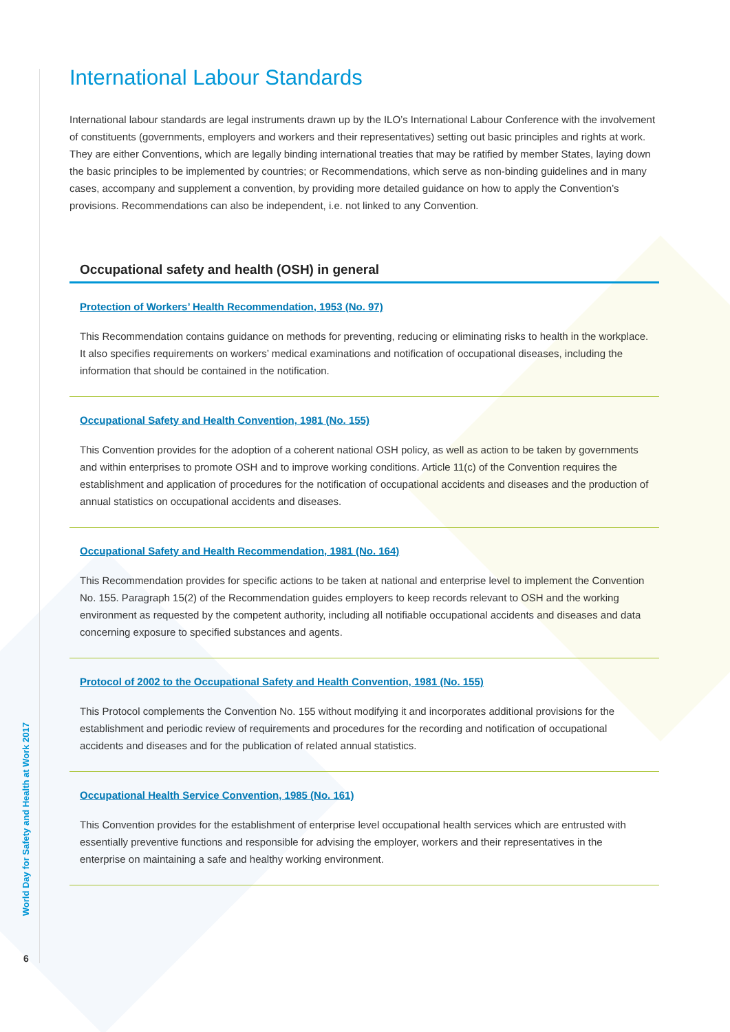International Labour Standards
International labour standards are legal instruments drawn up by the ILO’s International Labour Conference with the involvement of constituents (governments, employers and workers and their representatives) setting out basic principles and rights at work. They are either Conventions, which are legally binding international treaties that may be ratified by member States, laying down the basic principles to be implemented by countries; or Recommendations, which serve as non-binding guidelines and in many cases, accompany and supplement a convention, by providing more detailed guidance on how to apply the Convention’s provisions. Recommendations can also be independent, i.e. not linked to any Convention.
Occupational safety and health (OSH) in general
Protection of Workers’ Health Recommendation, 1953 (No. 97)
This Recommendation contains guidance on methods for preventing, reducing or eliminating risks to health in the workplace. It also specifies requirements on workers’ medical examinations and notification of occupational diseases, including the information that should be contained in the notification.
Occupational Safety and Health Convention, 1981 (No. 155)
This Convention provides for the adoption of a coherent national OSH policy, as well as action to be taken by governments and within enterprises to promote OSH and to improve working conditions. Article 11(c) of the Convention requires the establishment and application of procedures for the notification of occupational accidents and diseases and the production of annual statistics on occupational accidents and diseases.
Occupational Safety and Health Recommendation, 1981 (No. 164)
This Recommendation provides for specific actions to be taken at national and enterprise level to implement the Convention No. 155. Paragraph 15(2) of the Recommendation guides employers to keep records relevant to OSH and the working environment as requested by the competent authority, including all notifiable occupational accidents and diseases and data concerning exposure to specified substances and agents.
Protocol of 2002 to the Occupational Safety and Health Convention, 1981 (No. 155)
This Protocol complements the Convention No. 155 without modifying it and incorporates additional provisions for the establishment and periodic review of requirements and procedures for the recording and notification of occupational accidents and diseases and for the publication of related annual statistics.
Occupational Health Service Convention, 1985 (No. 161)
This Convention provides for the establishment of enterprise level occupational health services which are entrusted with essentially preventive functions and responsible for advising the employer, workers and their representatives in the enterprise on maintaining a safe and healthy working environment.
World Day for Safety and Health at Work 2017
6